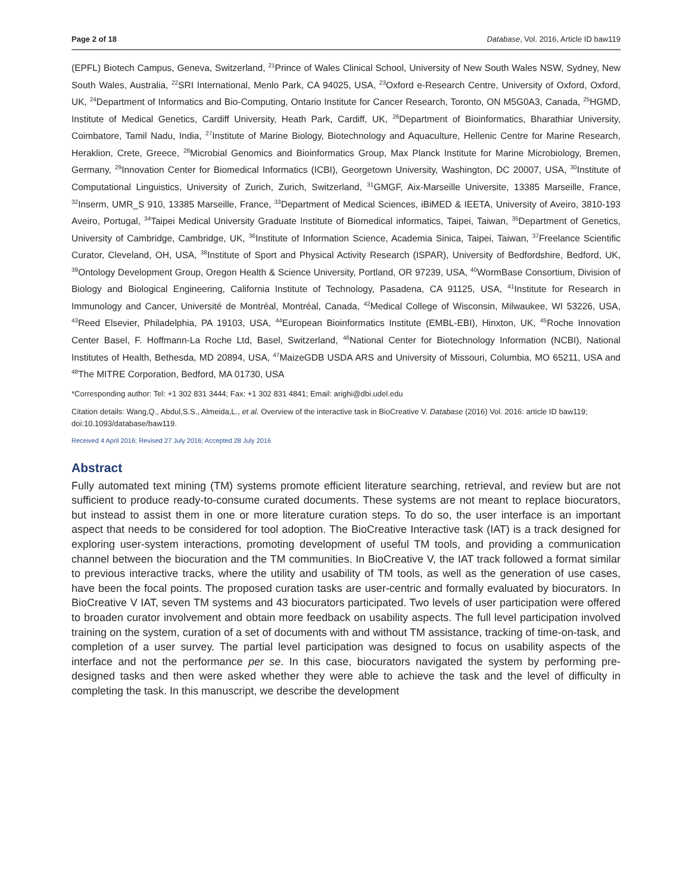Page 2 of 18 Database, Vol. 2016, Article ID baw119
(EPFL) Biotech Campus, Geneva, Switzerland, <sup>21</sup>Prince of Wales Clinical School, University of New South Wales NSW, Sydney, New South Wales, Australia, <sup>22</sup>SRI International, Menlo Park, CA 94025, USA, <sup>23</sup>Oxford e-Research Centre, University of Oxford, Oxford, UK, <sup>24</sup>Department of Informatics and Bio-Computing, Ontario Institute for Cancer Research, Toronto, ON M5G0A3, Canada, <sup>25</sup>HGMD, Institute of Medical Genetics, Cardiff University, Heath Park, Cardiff, UK, <sup>26</sup>Department of Bioinformatics, Bharathiar University, Coimbatore, Tamil Nadu, India, <sup>27</sup>Institute of Marine Biology, Biotechnology and Aquaculture, Hellenic Centre for Marine Research, Heraklion, Crete, Greece, <sup>28</sup>Microbial Genomics and Bioinformatics Group, Max Planck Institute for Marine Microbiology, Bremen, Germany, <sup>29</sup>Innovation Center for Biomedical Informatics (ICBI), Georgetown University, Washington, DC 20007, USA, <sup>30</sup>Institute of Computational Linguistics, University of Zurich, Zurich, Switzerland, <sup>31</sup>GMGF, Aix-Marseille Universite, 13385 Marseille, France, <sup>32</sup>Inserm, UMR_S 910, 13385 Marseille, France, <sup>33</sup>Department of Medical Sciences, iBiMED & IEETA, University of Aveiro, 3810-193 Aveiro, Portugal, <sup>34</sup>Taipei Medical University Graduate Institute of Biomedical informatics, Taipei, Taiwan, <sup>35</sup>Department of Genetics, University of Cambridge, Cambridge, UK, <sup>36</sup>Institute of Information Science, Academia Sinica, Taipei, Taiwan, <sup>37</sup>Freelance Scientific Curator, Cleveland, OH, USA, <sup>38</sup>Institute of Sport and Physical Activity Research (ISPAR), University of Bedfordshire, Bedford, UK, <sup>39</sup>Ontology Development Group, Oregon Health & Science University, Portland, OR 97239, USA, <sup>40</sup>WormBase Consortium, Division of Biology and Biological Engineering, California Institute of Technology, Pasadena, CA 91125, USA, <sup>41</sup>Institute for Research in Immunology and Cancer, Université de Montréal, Montréal, Canada, <sup>42</sup>Medical College of Wisconsin, Milwaukee, WI 53226, USA, <sup>43</sup>Reed Elsevier, Philadelphia, PA 19103, USA, <sup>44</sup>European Bioinformatics Institute (EMBL-EBI), Hinxton, UK, <sup>45</sup>Roche Innovation Center Basel, F. Hoffmann-La Roche Ltd, Basel, Switzerland, <sup>46</sup>National Center for Biotechnology Information (NCBI), National Institutes of Health, Bethesda, MD 20894, USA, <sup>47</sup>MaizeGDB USDA ARS and University of Missouri, Columbia, MO 65211, USA and <sup>48</sup>The MITRE Corporation, Bedford, MA 01730, USA
*Corresponding author: Tel: +1 302 831 3444; Fax: +1 302 831 4841; Email: arighi@dbi.udel.edu
Citation details: Wang,Q., Abdul,S.S., Almeida,L., et al. Overview of the interactive task in BioCreative V. Database (2016) Vol. 2016: article ID baw119; doi:10.1093/database/baw119.
Received 4 April 2016; Revised 27 July 2016; Accepted 28 July 2016
Abstract
Fully automated text mining (TM) systems promote efficient literature searching, retrieval, and review but are not sufficient to produce ready-to-consume curated documents. These systems are not meant to replace biocurators, but instead to assist them in one or more literature curation steps. To do so, the user interface is an important aspect that needs to be considered for tool adoption. The BioCreative Interactive task (IAT) is a track designed for exploring user-system interactions, promoting development of useful TM tools, and providing a communication channel between the biocuration and the TM communities. In BioCreative V, the IAT track followed a format similar to previous interactive tracks, where the utility and usability of TM tools, as well as the generation of use cases, have been the focal points. The proposed curation tasks are user-centric and formally evaluated by biocurators. In BioCreative V IAT, seven TM systems and 43 biocurators participated. Two levels of user participation were offered to broaden curator involvement and obtain more feedback on usability aspects. The full level participation involved training on the system, curation of a set of documents with and without TM assistance, tracking of time-on-task, and completion of a user survey. The partial level participation was designed to focus on usability aspects of the interface and not the performance per se. In this case, biocurators navigated the system by performing pre-designed tasks and then were asked whether they were able to achieve the task and the level of difficulty in completing the task. In this manuscript, we describe the development